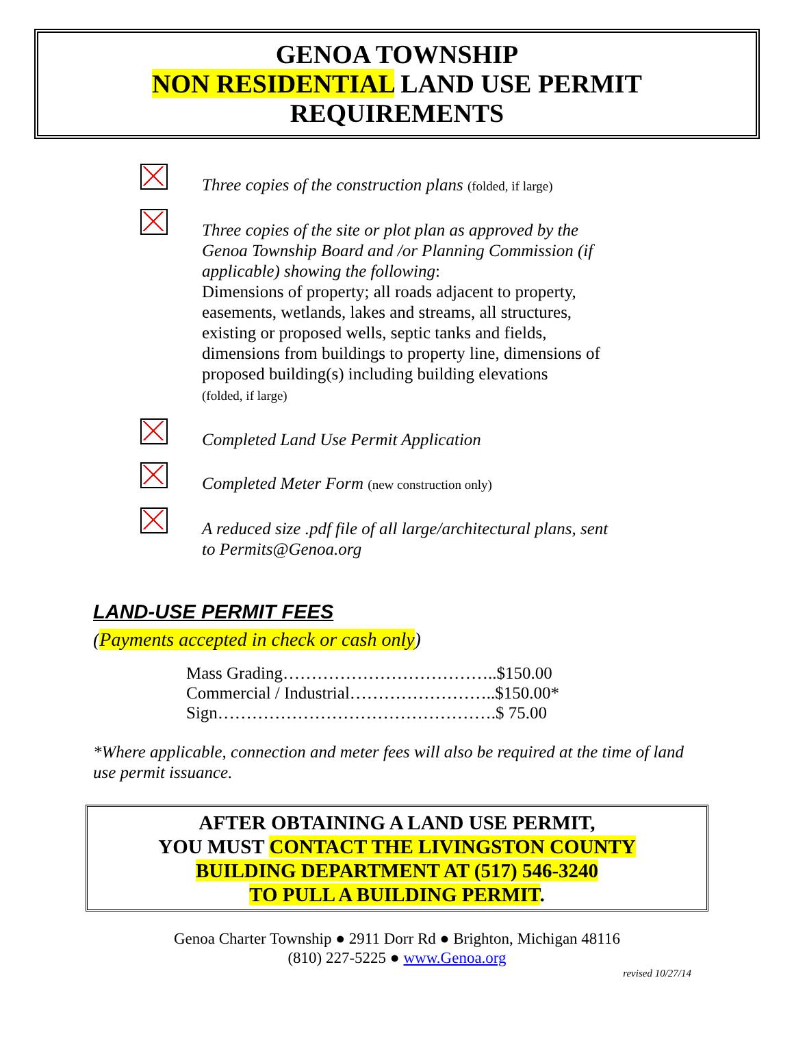GENOA TOWNSHIP
NON RESIDENTIAL LAND USE PERMIT
REQUIREMENTS
Three copies of the construction plans (folded, if large)
Three copies of the site or plot plan as approved by the Genoa Township Board and /or Planning Commission (if applicable) showing the following:
Dimensions of property; all roads adjacent to property, easements, wetlands, lakes and streams, all structures, existing or proposed wells, septic tanks and fields, dimensions from buildings to property line, dimensions of proposed building(s) including building elevations
(folded, if large)
Completed Land Use Permit Application
Completed Meter Form (new construction only)
A reduced size .pdf file of all large/architectural plans, sent to Permits@Genoa.org
LAND-USE PERMIT FEES
(Payments accepted in check or cash only)
Mass Grading………………………………..$150.00
Commercial / Industrial……………………..$150.00*
Sign………………………………………….$ 75.00
*Where applicable, connection and meter fees will also be required at the time of land use permit issuance.
AFTER OBTAINING A LAND USE PERMIT,
YOU MUST CONTACT THE LIVINGSTON COUNTY
BUILDING DEPARTMENT AT (517) 546-3240
TO PULL A BUILDING PERMIT.
Genoa Charter Township ● 2911 Dorr Rd ● Brighton, Michigan 48116
(810) 227-5225 ● www.Genoa.org
revised 10/27/14